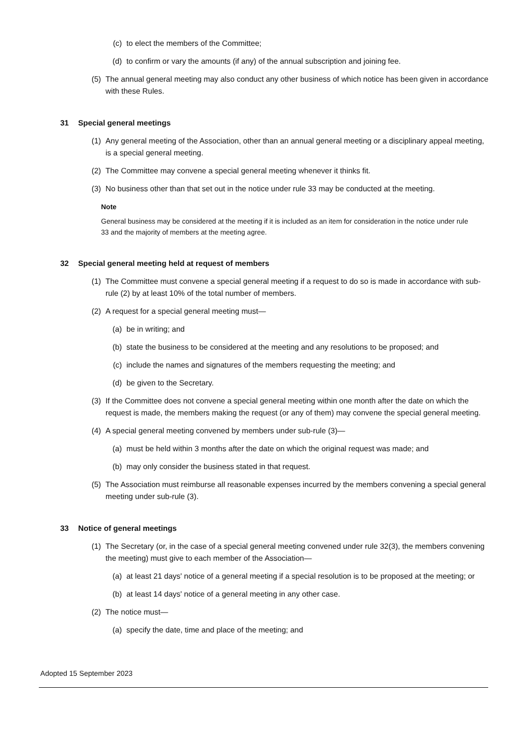(c) to elect the members of the Committee;
(d) to confirm or vary the amounts (if any) of the annual subscription and joining fee.
(5) The annual general meeting may also conduct any other business of which notice has been given in accordance with these Rules.
31 Special general meetings
(1) Any general meeting of the Association, other than an annual general meeting or a disciplinary appeal meeting, is a special general meeting.
(2) The Committee may convene a special general meeting whenever it thinks fit.
(3) No business other than that set out in the notice under rule 33 may be conducted at the meeting.
Note
General business may be considered at the meeting if it is included as an item for consideration in the notice under rule 33 and the majority of members at the meeting agree.
32 Special general meeting held at request of members
(1) The Committee must convene a special general meeting if a request to do so is made in accordance with sub-rule (2) by at least 10% of the total number of members.
(2) A request for a special general meeting must—
(a) be in writing; and
(b) state the business to be considered at the meeting and any resolutions to be proposed; and
(c) include the names and signatures of the members requesting the meeting; and
(d) be given to the Secretary.
(3) If the Committee does not convene a special general meeting within one month after the date on which the request is made, the members making the request (or any of them) may convene the special general meeting.
(4) A special general meeting convened by members under sub-rule (3)—
(a) must be held within 3 months after the date on which the original request was made; and
(b) may only consider the business stated in that request.
(5) The Association must reimburse all reasonable expenses incurred by the members convening a special general meeting under sub-rule (3).
33 Notice of general meetings
(1) The Secretary (or, in the case of a special general meeting convened under rule 32(3), the members convening the meeting) must give to each member of the Association—
(a) at least 21 days' notice of a general meeting if a special resolution is to be proposed at the meeting; or
(b) at least 14 days' notice of a general meeting in any other case.
(2) The notice must—
(a) specify the date, time and place of the meeting; and
Adopted 15 September 2023